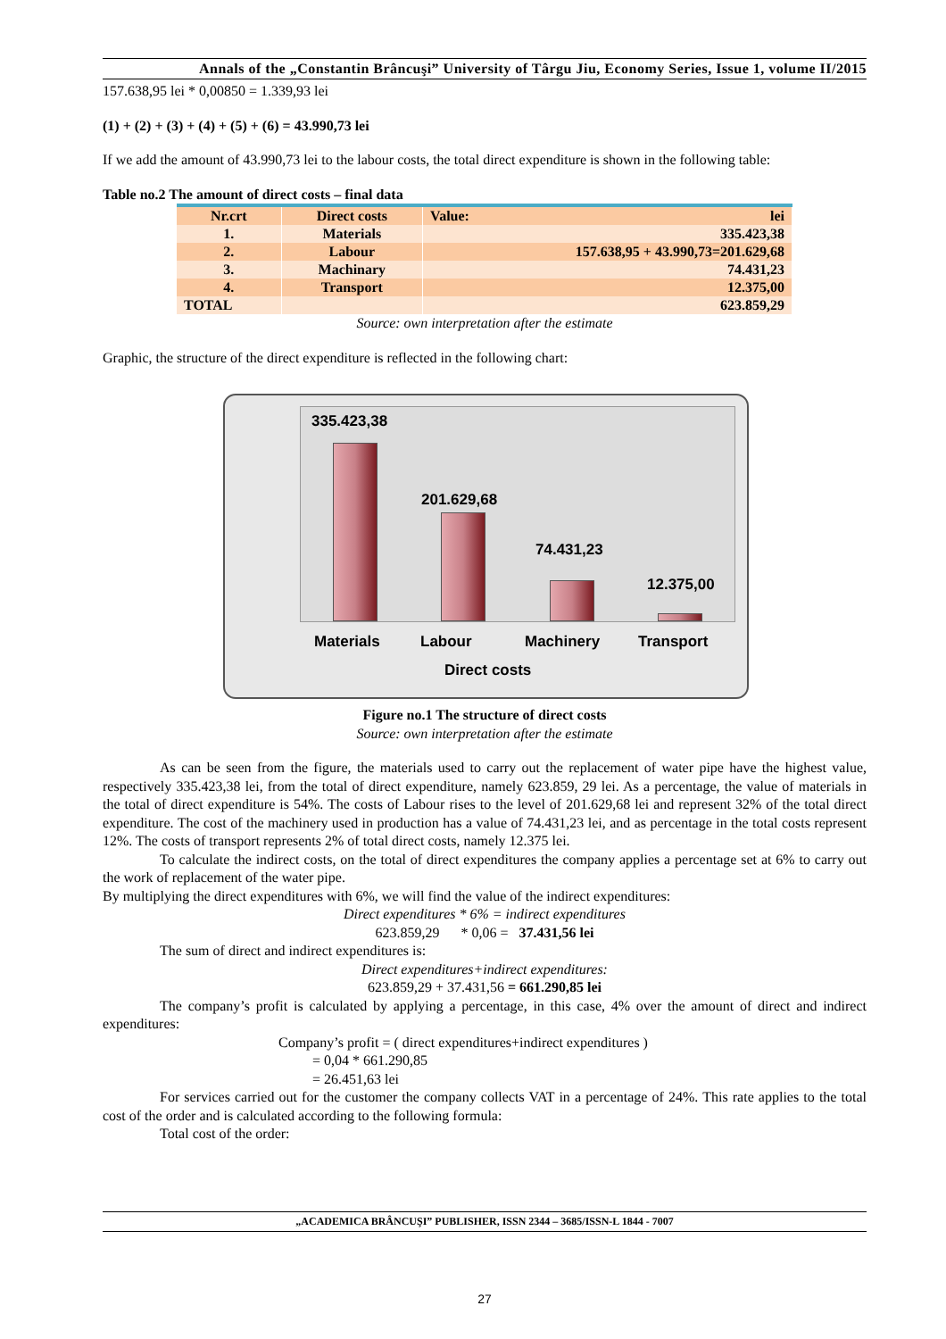Annals of the „Constantin Brâncuşi” University of Târgu Jiu, Economy Series, Issue 1, volume II/2015
157.638,95 lei * 0,00850 = 1.339,93 lei
(1) + (2) + (3) + (4) + (5) + (6) = 43.990,73 lei
If we add the amount of 43.990,73 lei to the labour costs, the total direct expenditure is shown in the following table:
Table no.2 The amount of direct costs – final data
| Nr.crt | Direct costs | Value: lei |
| 1. | Materials | 335.423,38 |
| 2. | Labour | 157.638,95 + 43.990,73=201.629,68 |
| 3. | Machinary | 74.431,23 |
| 4. | Transport | 12.375,00 |
| TOTAL | | 623.859,29 |
Source: own interpretation after the estimate
Graphic, the structure of the direct expenditure is reflected in the following chart:
335.423,38
201.629,68
74.431,23
12.375,00
Materials Labour Machinery Transport
Direct costs
Figure no.1 The structure of direct costs
Source: own interpretation after the estimate
As can be seen from the figure, the materials used to carry out the replacement of water pipe have the highest value, respectively 335.423,38 lei, from the total of direct expenditure, namely 623.859, 29 lei. As a percentage, the value of materials in the total of direct expenditure is 54%. The costs of Labour rises to the level of 201.629,68 lei and represent 32% of the total direct expenditure. The cost of the machinery used in production has a value of 74.431,23 lei, and as percentage in the total costs represent 12%. The costs of transport represents 2% of total direct costs, namely 12.375 lei.
To calculate the indirect costs, on the total of direct expenditures the company applies a percentage set at 6% to carry out the work of replacement of the water pipe.
By multiplying the direct expenditures with 6%, we will find the value of the indirect expenditures:
Direct expenditures * 6% = indirect expenditures
623.859,29 * 0,06 = 37.431,56 lei
The sum of direct and indirect expenditures is:
Direct expenditures+indirect expenditures:
623.859,29 + 37.431,56 = 661.290,85 lei
The company’s profit is calculated by applying a percentage, in this case, 4% over the amount of direct and indirect expenditures:
Company’s profit = ( direct expenditures+indirect expenditures )
= 0,04 * 661.290,85
= 26.451,63 lei
For services carried out for the customer the company collects VAT in a percentage of 24%. This rate applies to the total cost of the order and is calculated according to the following formula:
Total cost of the order:
„ACADEMICA BRÂNCUŞI” PUBLISHER, ISSN 2344 – 3685/ISSN-L 1844 - 7007
27